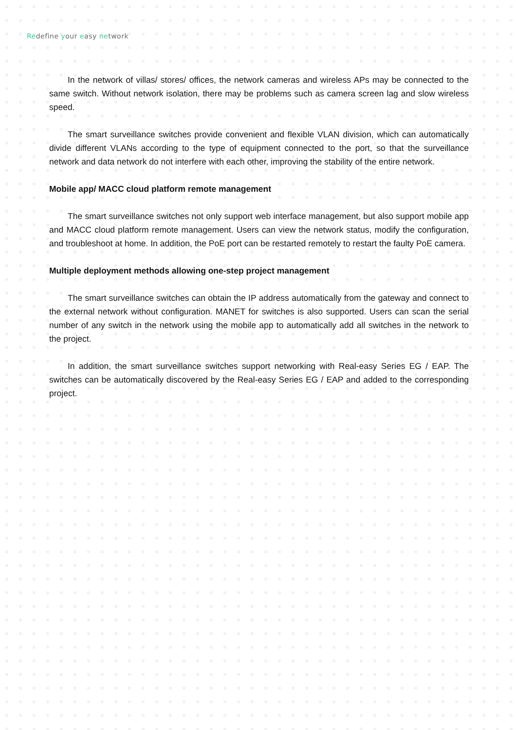Redefine your easy network
In the network of villas/ stores/ offices, the network cameras and wireless APs may be connected to the same switch. Without network isolation, there may be problems such as camera screen lag and slow wireless speed.
The smart surveillance switches provide convenient and flexible VLAN division, which can automatically divide different VLANs according to the type of equipment connected to the port, so that the surveillance network and data network do not interfere with each other, improving the stability of the entire network.
Mobile app/ MACC cloud platform remote management
The smart surveillance switches not only support web interface management, but also support mobile app and MACC cloud platform remote management. Users can view the network status, modify the configuration, and troubleshoot at home. In addition, the PoE port can be restarted remotely to restart the faulty PoE camera.
Multiple deployment methods allowing one-step project management
The smart surveillance switches can obtain the IP address automatically from the gateway and connect to the external network without configuration. MANET for switches is also supported. Users can scan the serial number of any switch in the network using the mobile app to automatically add all switches in the network to the project.
In addition, the smart surveillance switches support networking with Real-easy Series EG / EAP. The switches can be automatically discovered by the Real-easy Series EG / EAP and added to the corresponding project.